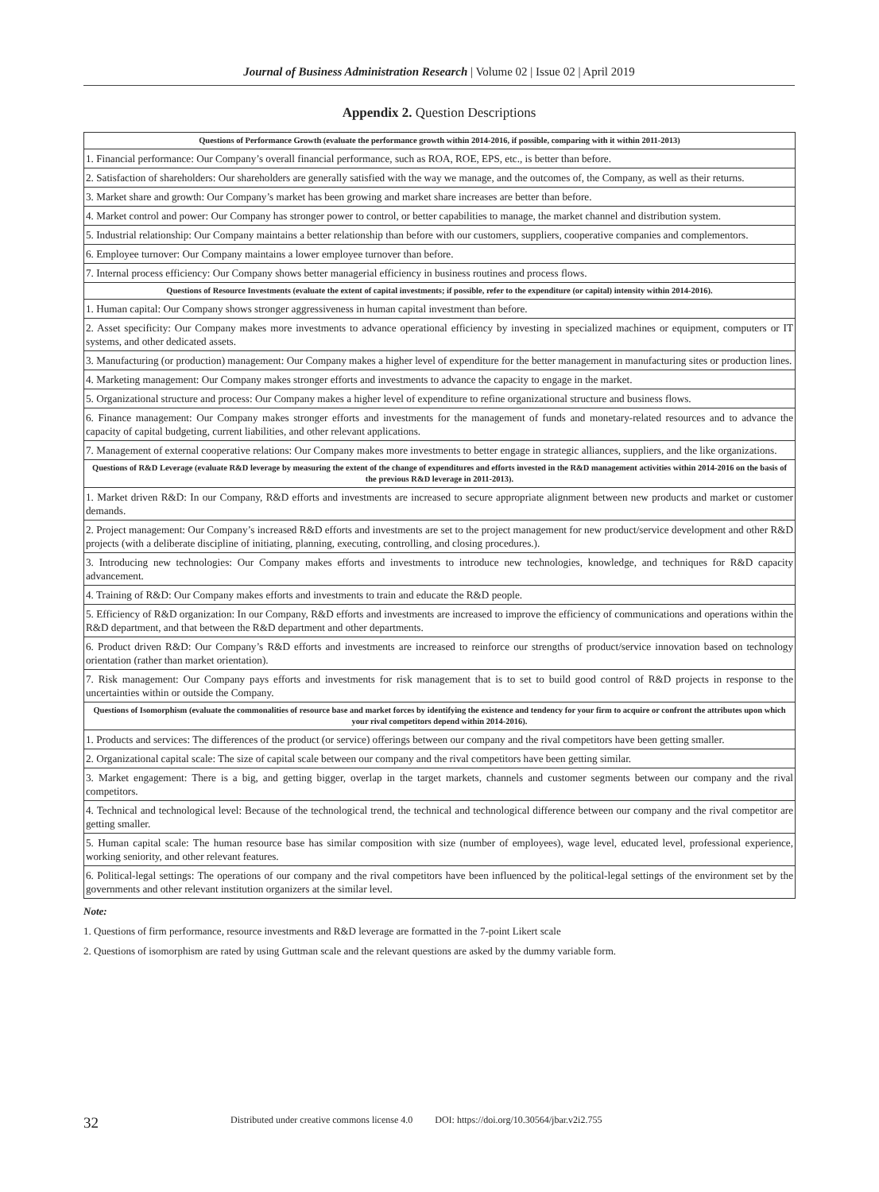Journal of Business Administration Research | Volume 02 | Issue 02 | April 2019
Appendix 2. Question Descriptions
| Questions of Performance Growth (evaluate the performance growth within 2014-2016, if possible, comparing with it within 2011-2013) |
| --- |
| 1. Financial performance: Our Company’s overall financial performance, such as ROA, ROE, EPS, etc., is better than before. |
| 2. Satisfaction of shareholders: Our shareholders are generally satisfied with the way we manage, and the outcomes of, the Company, as well as their returns. |
| 3. Market share and growth: Our Company’s market has been growing and market share increases are better than before. |
| 4. Market control and power: Our Company has stronger power to control, or better capabilities to manage, the market channel and distribution system. |
| 5. Industrial relationship: Our Company maintains a better relationship than before with our customers, suppliers, cooperative companies and complementors. |
| 6. Employee turnover: Our Company maintains a lower employee turnover than before. |
| 7. Internal process efficiency: Our Company shows better managerial efficiency in business routines and process flows. |
| Questions of Resource Investments (evaluate the extent of capital investments; if possible, refer to the expenditure (or capital) intensity within 2014-2016). |
| 1. Human capital: Our Company shows stronger aggressiveness in human capital investment than before. |
| 2. Asset specificity: Our Company makes more investments to advance operational efficiency by investing in specialized machines or equipment, computers or IT systems, and other dedicated assets. |
| 3. Manufacturing (or production) management: Our Company makes a higher level of expenditure for the better management in manufacturing sites or production lines. |
| 4. Marketing management: Our Company makes stronger efforts and investments to advance the capacity to engage in the market. |
| 5. Organizational structure and process: Our Company makes a higher level of expenditure to refine organizational structure and business flows. |
| 6. Finance management: Our Company makes stronger efforts and investments for the management of funds and monetary-related resources and to advance the capacity of capital budgeting, current liabilities, and other relevant applications. |
| 7. Management of external cooperative relations: Our Company makes more investments to better engage in strategic alliances, suppliers, and the like organizations. |
| Questions of R&D Leverage (evaluate R&D leverage by measuring the extent of the change of expenditures and efforts invested in the R&D management activities within 2014-2016 on the basis of the previous R&D leverage in 2011-2013). |
| 1. Market driven R&D: In our Company, R&D efforts and investments are increased to secure appropriate alignment between new products and market or customer demands. |
| 2. Project management: Our Company’s increased R&D efforts and investments are set to the project management for new product/service development and other R&D projects (with a deliberate discipline of initiating, planning, executing, controlling, and closing procedures.). |
| 3. Introducing new technologies: Our Company makes efforts and investments to introduce new technologies, knowledge, and techniques for R&D capacity advancement. |
| 4. Training of R&D: Our Company makes efforts and investments to train and educate the R&D people. |
| 5. Efficiency of R&D organization: In our Company, R&D efforts and investments are increased to improve the efficiency of communications and operations within the R&D department, and that between the R&D department and other departments. |
| 6. Product driven R&D: Our Company’s R&D efforts and investments are increased to reinforce our strengths of product/service innovation based on technology orientation (rather than market orientation). |
| 7. Risk management: Our Company pays efforts and investments for risk management that is to set to build good control of R&D projects in response to the uncertainties within or outside the Company. |
| Questions of Isomorphism (evaluate the commonalities of resource base and market forces by identifying the existence and tendency for your firm to acquire or confront the attributes upon which your rival competitors depend within 2014-2016). |
| 1. Products and services: The differences of the product (or service) offerings between our company and the rival competitors have been getting smaller. |
| 2. Organizational capital scale: The size of capital scale between our company and the rival competitors have been getting similar. |
| 3. Market engagement: There is a big, and getting bigger, overlap in the target markets, channels and customer segments between our company and the rival competitors. |
| 4. Technical and technological level: Because of the technological trend, the technical and technological difference between our company and the rival competitor are getting smaller. |
| 5. Human capital scale: The human resource base has similar composition with size (number of employees), wage level, educated level, professional experience, working seniority, and other relevant features. |
| 6. Political-legal settings: The operations of our company and the rival competitors have been influenced by the political-legal settings of the environment set by the governments and other relevant institution organizers at the similar level. |
Note:
1. Questions of firm performance, resource investments and R&D leverage are formatted in the 7-point Likert scale
2. Questions of isomorphism are rated by using Guttman scale and the relevant questions are asked by the dummy variable form.
32 Distributed under creative commons license 4.0 DOI: https://doi.org/10.30564/jbar.v2i2.755